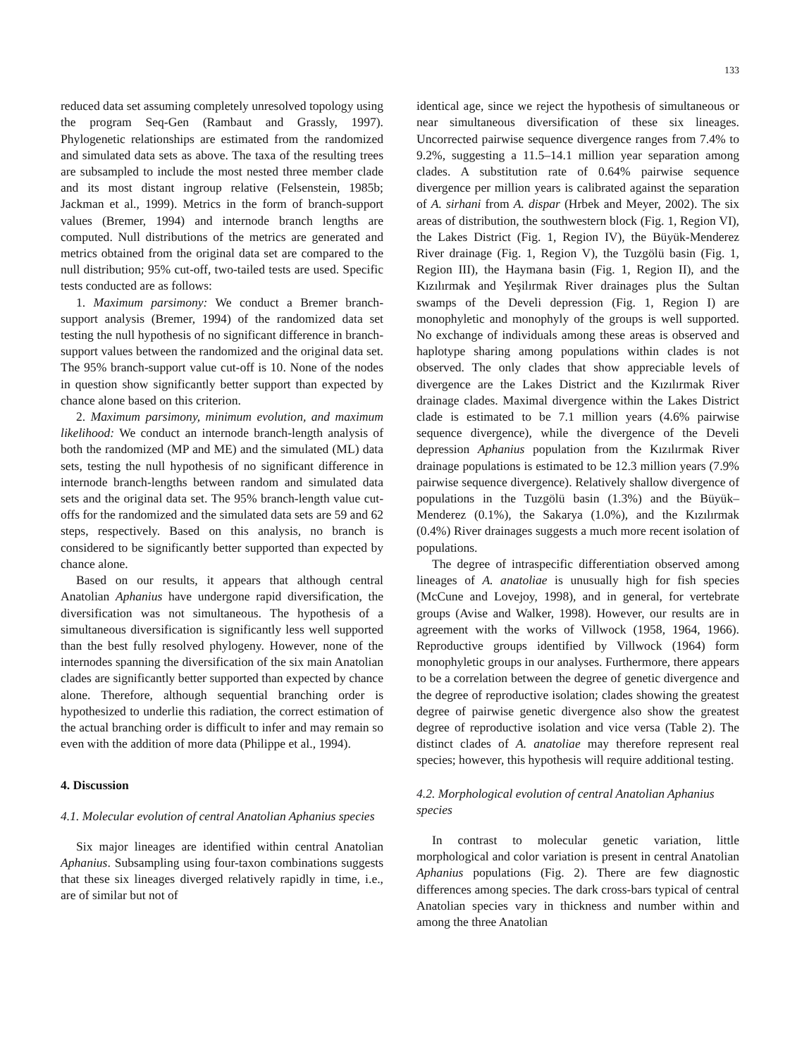133
reduced data set assuming completely unresolved topology using the program Seq-Gen (Rambaut and Grassly, 1997). Phylogenetic relationships are estimated from the randomized and simulated data sets as above. The taxa of the resulting trees are subsampled to include the most nested three member clade and its most distant ingroup relative (Felsenstein, 1985b; Jackman et al., 1999). Metrics in the form of branch-support values (Bremer, 1994) and internode branch lengths are computed. Null distributions of the metrics are generated and metrics obtained from the original data set are compared to the null distribution; 95% cut-off, two-tailed tests are used. Specific tests conducted are as follows:
1. Maximum parsimony: We conduct a Bremer branch-support analysis (Bremer, 1994) of the randomized data set testing the null hypothesis of no significant difference in branch-support values between the randomized and the original data set. The 95% branch-support value cut-off is 10. None of the nodes in question show significantly better support than expected by chance alone based on this criterion.
2. Maximum parsimony, minimum evolution, and maximum likelihood: We conduct an internode branch-length analysis of both the randomized (MP and ME) and the simulated (ML) data sets, testing the null hypothesis of no significant difference in internode branch-lengths between random and simulated data sets and the original data set. The 95% branch-length value cut-offs for the randomized and the simulated data sets are 59 and 62 steps, respectively. Based on this analysis, no branch is considered to be significantly better supported than expected by chance alone.
Based on our results, it appears that although central Anatolian Aphanius have undergone rapid diversification, the diversification was not simultaneous. The hypothesis of a simultaneous diversification is significantly less well supported than the best fully resolved phylogeny. However, none of the internodes spanning the diversification of the six main Anatolian clades are significantly better supported than expected by chance alone. Therefore, although sequential branching order is hypothesized to underlie this radiation, the correct estimation of the actual branching order is difficult to infer and may remain so even with the addition of more data (Philippe et al., 1994).
4. Discussion
4.1. Molecular evolution of central Anatolian Aphanius species
Six major lineages are identified within central Anatolian Aphanius. Subsampling using four-taxon combinations suggests that these six lineages diverged relatively rapidly in time, i.e., are of similar but not of
identical age, since we reject the hypothesis of simultaneous or near simultaneous diversification of these six lineages. Uncorrected pairwise sequence divergence ranges from 7.4% to 9.2%, suggesting a 11.5–14.1 million year separation among clades. A substitution rate of 0.64% pairwise sequence divergence per million years is calibrated against the separation of A. sirhani from A. dispar (Hrbek and Meyer, 2002). The six areas of distribution, the southwestern block (Fig. 1, Region VI), the Lakes District (Fig. 1, Region IV), the Büyük-Menderez River drainage (Fig. 1, Region V), the Tuzgölü basin (Fig. 1, Region III), the Haymana basin (Fig. 1, Region II), and the Kızılırmak and Yeşilırmak River drainages plus the Sultan swamps of the Develi depression (Fig. 1, Region I) are monophyletic and monophyly of the groups is well supported. No exchange of individuals among these areas is observed and haplotype sharing among populations within clades is not observed. The only clades that show appreciable levels of divergence are the Lakes District and the Kızılırmak River drainage clades. Maximal divergence within the Lakes District clade is estimated to be 7.1 million years (4.6% pairwise sequence divergence), while the divergence of the Develi depression Aphanius population from the Kızılırmak River drainage populations is estimated to be 12.3 million years (7.9% pairwise sequence divergence). Relatively shallow divergence of populations in the Tuzgölü basin (1.3%) and the Büyük–Menderez (0.1%), the Sakarya (1.0%), and the Kızılırmak (0.4%) River drainages suggests a much more recent isolation of populations.
The degree of intraspecific differentiation observed among lineages of A. anatoliae is unusually high for fish species (McCune and Lovejoy, 1998), and in general, for vertebrate groups (Avise and Walker, 1998). However, our results are in agreement with the works of Villwock (1958, 1964, 1966). Reproductive groups identified by Villwock (1964) form monophyletic groups in our analyses. Furthermore, there appears to be a correlation between the degree of genetic divergence and the degree of reproductive isolation; clades showing the greatest degree of pairwise genetic divergence also show the greatest degree of reproductive isolation and vice versa (Table 2). The distinct clades of A. anatoliae may therefore represent real species; however, this hypothesis will require additional testing.
4.2. Morphological evolution of central Anatolian Aphanius species
In contrast to molecular genetic variation, little morphological and color variation is present in central Anatolian Aphanius populations (Fig. 2). There are few diagnostic differences among species. The dark cross-bars typical of central Anatolian species vary in thickness and number within and among the three Anatolian